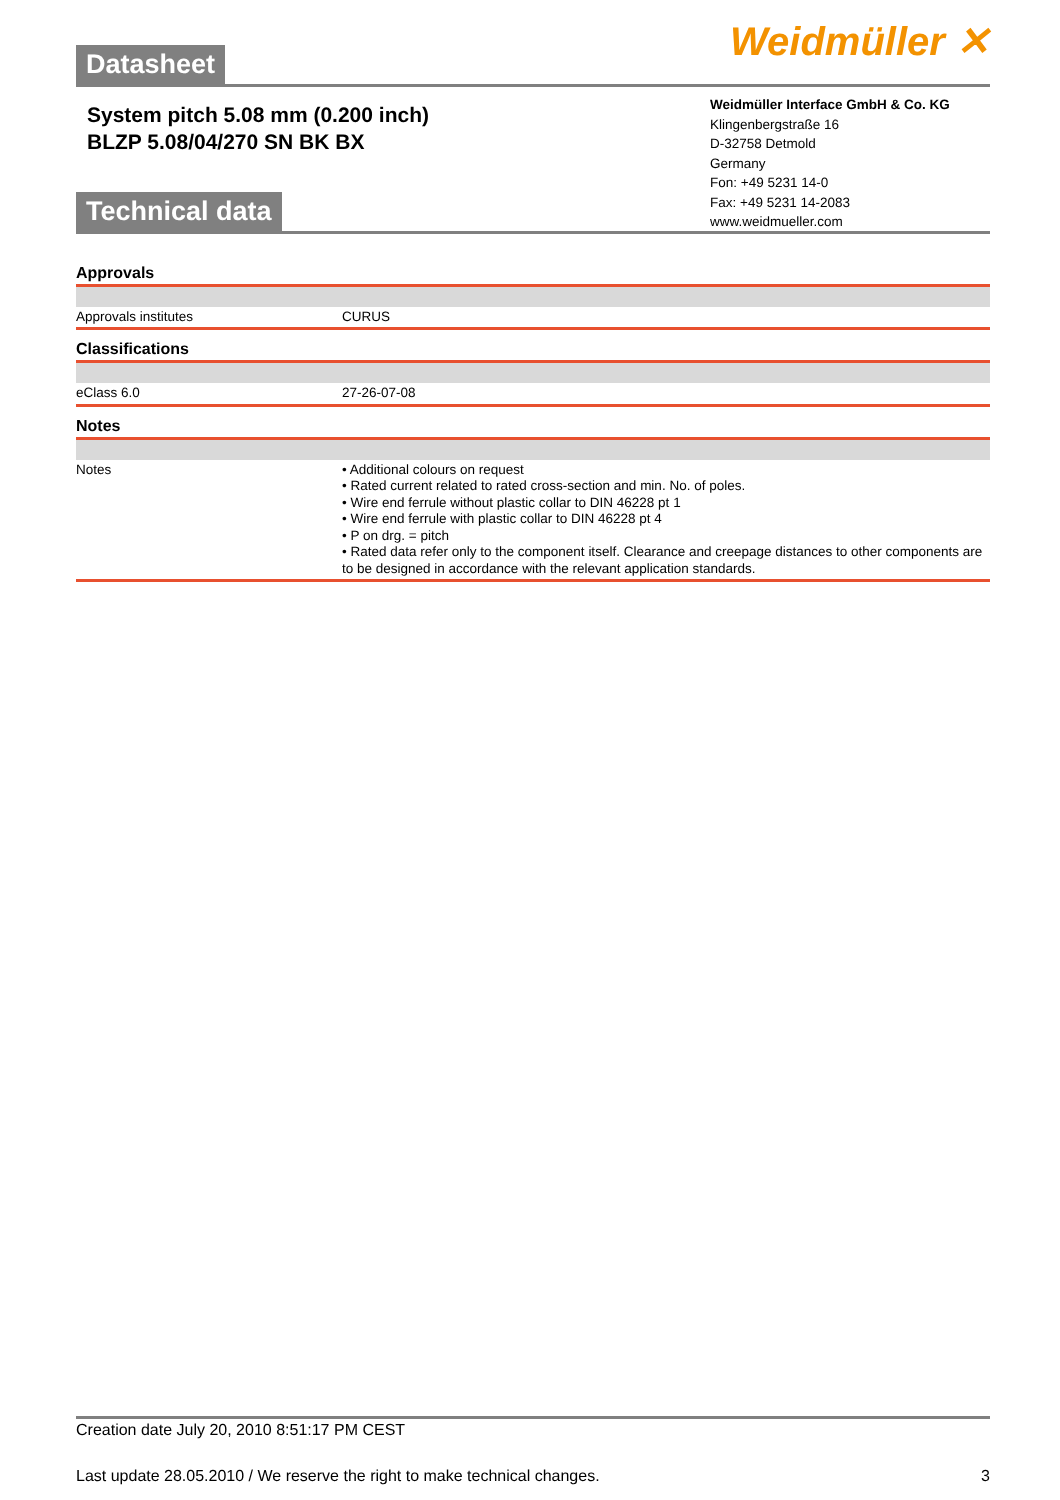Weidmüller ✕
Datasheet
System pitch 5.08 mm (0.200 inch)
BLZP 5.08/04/270 SN BK BX
Weidmüller Interface GmbH & Co. KG
Klingenbergstraße 16
D-32758 Detmold
Germany
Fon: +49 5231 14-0
Fax: +49 5231 14-2083
www.weidmueller.com
Technical data
Approvals
| Approvals institutes | CURUS |
Classifications
| eClass 6.0 | 27-26-07-08 |
Notes
| Notes | • Additional colours on request • Rated current related to rated cross-section and min. No. of poles. • Wire end ferrule without plastic collar to DIN 46228 pt 1 • Wire end ferrule with plastic collar to DIN 46228 pt 4 • P on drg. = pitch • Rated data refer only to the component itself. Clearance and creepage distances to other components are to be designed in accordance with the relevant application standards. |
Creation date July 20, 2010 8:51:17 PM CEST
Last update 28.05.2010 / We reserve the right to make technical changes. 3